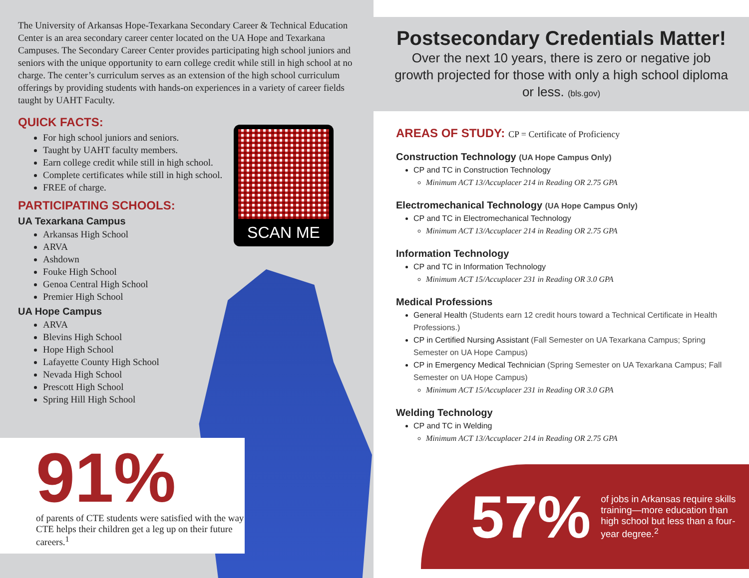The University of Arkansas Hope-Texarkana Secondary Career & Technical Education Center is an area secondary career center located on the UA Hope and Texarkana Campuses. The Secondary Career Center provides participating high school juniors and seniors with the unique opportunity to earn college credit while still in high school at no charge. The center’s curriculum serves as an extension of the high school curriculum offerings by providing students with hands-on experiences in a variety of career fields taught by UAHT Faculty.
QUICK FACTS:
For high school juniors and seniors.
Taught by UAHT faculty members.
Earn college credit while still in high school.
Complete certificates while still in high school.
FREE of charge.
PARTICIPATING SCHOOLS:
UA Texarkana Campus
Arkansas High School
ARVA
Ashdown
Fouke High School
Genoa Central High School
Premier High School
UA Hope Campus
ARVA
Blevins High School
Hope High School
Lafayette County High School
Nevada High School
Prescott High School
Spring Hill High School
SCAN ME
91%
of parents of CTE students were satisfied with the way CTE helps their children get a leg up on their future careers.<sup>1</sup>
Postsecondary Credentials Matter!
Over the next 10 years, there is zero or negative job growth projected for those with only a high school diploma or less. (bls.gov)
AREAS OF STUDY: CP = Certificate of Proficiency
Construction Technology (UA Hope Campus Only)
CP and TC in Construction Technology
Minimum ACT 13/Accuplacer 214 in Reading OR 2.75 GPA
Electromechanical Technology (UA Hope Campus Only)
CP and TC in Electromechanical Technology
Minimum ACT 13/Accuplacer 214 in Reading OR 2.75 GPA
Information Technology
CP and TC in Information Technology
Minimum ACT 15/Accuplacer 231 in Reading OR 3.0 GPA
Medical Professions
General Health (Students earn 12 credit hours toward a Technical Certificate in Health Professions.)
CP in Certified Nursing Assistant (Fall Semester on UA Texarkana Campus; Spring Semester on UA Hope Campus)
CP in Emergency Medical Technician (Spring Semester on UA Texarkana Campus; Fall Semester on UA Hope Campus)
Minimum ACT 15/Accuplacer 231 in Reading OR 3.0 GPA
Welding Technology
CP and TC in Welding
Minimum ACT 13/Accuplacer 214 in Reading OR 2.75 GPA
57% of jobs in Arkansas require skills training—more education than high school but less than a four-year degree.<sup>2</sup>